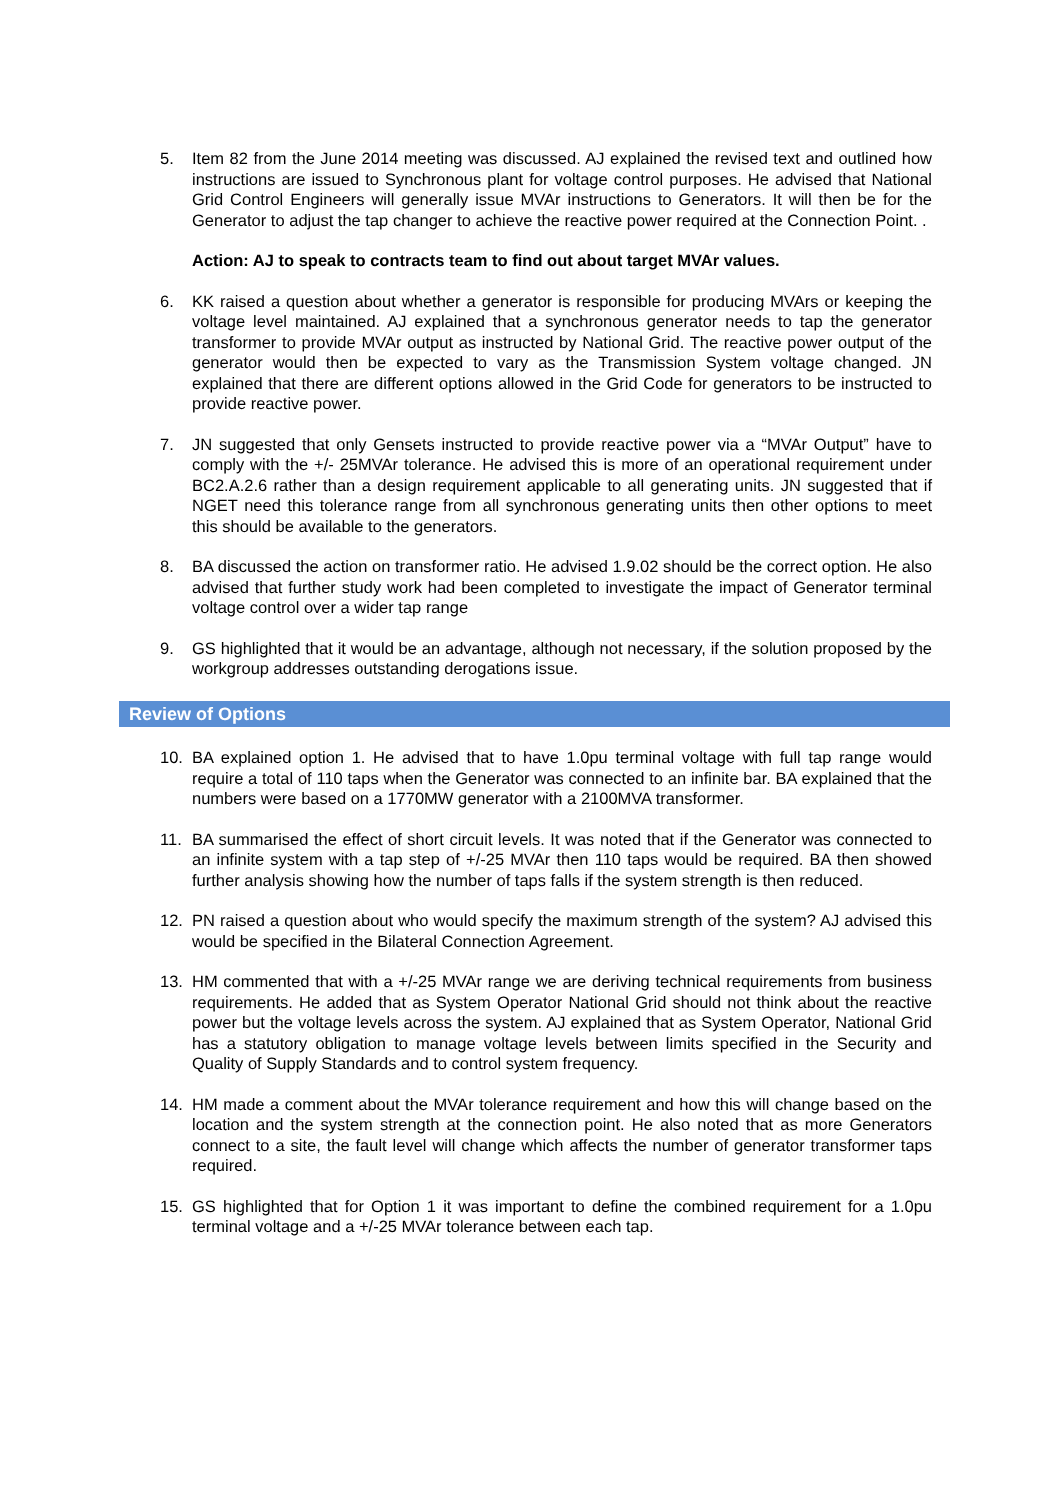5. Item 82 from the June 2014 meeting was discussed. AJ explained the revised text and outlined how instructions are issued to Synchronous plant for voltage control purposes. He advised that National Grid Control Engineers will generally issue MVAr instructions to Generators. It will then be for the Generator to adjust the tap changer to achieve the reactive power required at the Connection Point. .
Action: AJ to speak to contracts team to find out about target MVAr values.
6. KK raised a question about whether a generator is responsible for producing MVArs or keeping the voltage level maintained. AJ explained that a synchronous generator needs to tap the generator transformer to provide MVAr output as instructed by National Grid. The reactive power output of the generator would then be expected to vary as the Transmission System voltage changed. JN explained that there are different options allowed in the Grid Code for generators to be instructed to provide reactive power.
7. JN suggested that only Gensets instructed to provide reactive power via a “MVAr Output” have to comply with the +/- 25MVAr tolerance. He advised this is more of an operational requirement under BC2.A.2.6 rather than a design requirement applicable to all generating units. JN suggested that if NGET need this tolerance range from all synchronous generating units then other options to meet this should be available to the generators.
8. BA discussed the action on transformer ratio. He advised 1.9.02 should be the correct option. He also advised that further study work had been completed to investigate the impact of Generator terminal voltage control over a wider tap range
9. GS highlighted that it would be an advantage, although not necessary, if the solution proposed by the workgroup addresses outstanding derogations issue.
Review of Options
10. BA explained option 1. He advised that to have 1.0pu terminal voltage with full tap range would require a total of 110 taps when the Generator was connected to an infinite bar. BA explained that the numbers were based on a 1770MW generator with a 2100MVA transformer.
11. BA summarised the effect of short circuit levels. It was noted that if the Generator was connected to an infinite system with a tap step of +/-25 MVAr then 110 taps would be required. BA then showed further analysis showing how the number of taps falls if the system strength is then reduced.
12. PN raised a question about who would specify the maximum strength of the system? AJ advised this would be specified in the Bilateral Connection Agreement.
13. HM commented that with a +/-25 MVAr range we are deriving technical requirements from business requirements. He added that as System Operator National Grid should not think about the reactive power but the voltage levels across the system. AJ explained that as System Operator, National Grid has a statutory obligation to manage voltage levels between limits specified in the Security and Quality of Supply Standards and to control system frequency.
14. HM made a comment about the MVAr tolerance requirement and how this will change based on the location and the system strength at the connection point. He also noted that as more Generators connect to a site, the fault level will change which affects the number of generator transformer taps required.
15. GS highlighted that for Option 1 it was important to define the combined requirement for a 1.0pu terminal voltage and a +/-25 MVAr tolerance between each tap.